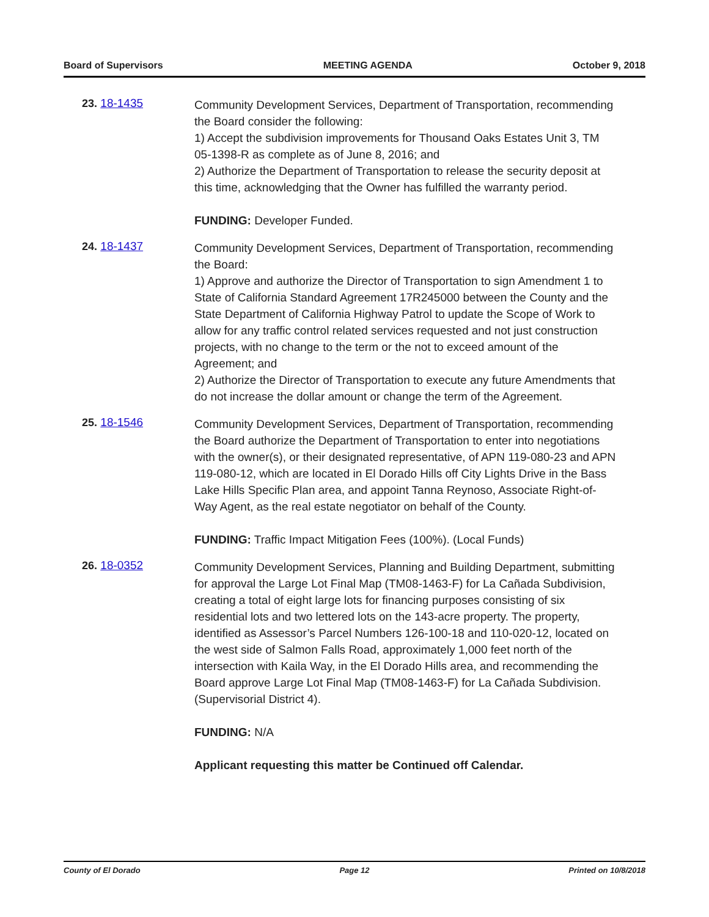Board of Supervisors MEETING AGENDA October 9, 2018
23. 18-1435
Community Development Services, Department of Transportation, recommending the Board consider the following:
1) Accept the subdivision improvements for Thousand Oaks Estates Unit 3, TM 05-1398-R as complete as of June 8, 2016; and
2) Authorize the Department of Transportation to release the security deposit at this time, acknowledging that the Owner has fulfilled the warranty period.
FUNDING: Developer Funded.
24. 18-1437
Community Development Services, Department of Transportation, recommending the Board:
1) Approve and authorize the Director of Transportation to sign Amendment 1 to State of California Standard Agreement 17R245000 between the County and the State Department of California Highway Patrol to update the Scope of Work to allow for any traffic control related services requested and not just construction projects, with no change to the term or the not to exceed amount of the Agreement; and
2) Authorize the Director of Transportation to execute any future Amendments that do not increase the dollar amount or change the term of the Agreement.
25. 18-1546
Community Development Services, Department of Transportation, recommending the Board authorize the Department of Transportation to enter into negotiations with the owner(s), or their designated representative, of APN 119-080-23 and APN 119-080-12, which are located in El Dorado Hills off City Lights Drive in the Bass Lake Hills Specific Plan area, and appoint Tanna Reynoso, Associate Right-of-Way Agent, as the real estate negotiator on behalf of the County.
FUNDING: Traffic Impact Mitigation Fees (100%). (Local Funds)
26. 18-0352
Community Development Services, Planning and Building Department, submitting for approval the Large Lot Final Map (TM08-1463-F) for La Cañada Subdivision, creating a total of eight large lots for financing purposes consisting of six residential lots and two lettered lots on the 143-acre property. The property, identified as Assessor’s Parcel Numbers 126-100-18 and 110-020-12, located on the west side of Salmon Falls Road, approximately 1,000 feet north of the intersection with Kaila Way, in the El Dorado Hills area, and recommending the Board approve Large Lot Final Map (TM08-1463-F) for La Cañada Subdivision. (Supervisorial District 4).
FUNDING: N/A
Applicant requesting this matter be Continued off Calendar.
County of El Dorado Page 12 Printed on 10/8/2018